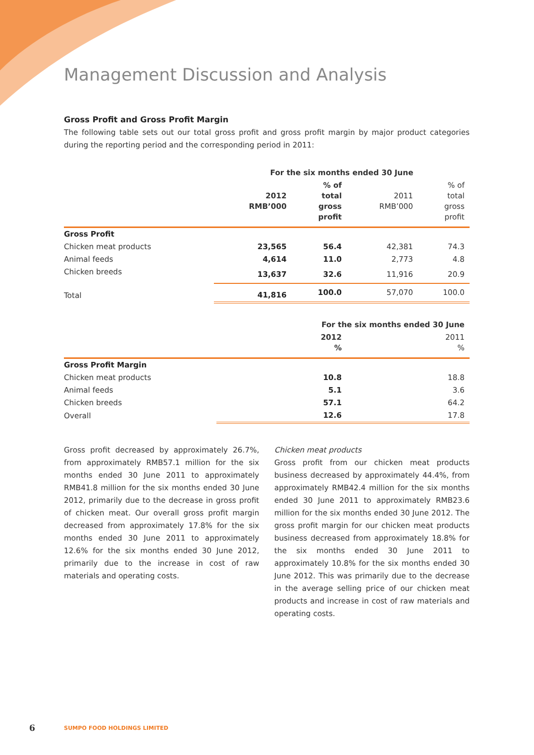Management Discussion and Analysis
Gross Profit and Gross Profit Margin
The following table sets out our total gross profit and gross profit margin by major product categories during the reporting period and the corresponding period in 2011:
| | For the six months ended 30 June | | | |
| --- | --- | --- | --- | --- |
| | 2012 RMB’000 | % of total gross profit | 2011 RMB’000 | % of total gross profit |
| Gross Profit | | | | |
| Chicken meat products | 23,565 | 56.4 | 42,381 | 74.3 |
| Animal feeds | 4,614 | 11.0 | 2,773 | 4.8 |
| Chicken breeds | 13,637 | 32.6 | 11,916 | 20.9 |
| Total | 41,816 | 100.0 | 57,070 | 100.0 |
| | For the six months ended 30 June | |
| --- | --- | --- |
| | 2012 % | 2011 % |
| Gross Profit Margin | | |
| Chicken meat products | 10.8 | 18.8 |
| Animal feeds | 5.1 | 3.6 |
| Chicken breeds | 57.1 | 64.2 |
| Overall | 12.6 | 17.8 |
Gross profit decreased by approximately 26.7%, from approximately RMB57.1 million for the six months ended 30 June 2011 to approximately RMB41.8 million for the six months ended 30 June 2012, primarily due to the decrease in gross profit of chicken meat. Our overall gross profit margin decreased from approximately 17.8% for the six months ended 30 June 2011 to approximately 12.6% for the six months ended 30 June 2012, primarily due to the increase in cost of raw materials and operating costs.
Chicken meat products
Gross profit from our chicken meat products business decreased by approximately 44.4%, from approximately RMB42.4 million for the six months ended 30 June 2011 to approximately RMB23.6 million for the six months ended 30 June 2012. The gross profit margin for our chicken meat products business decreased from approximately 18.8% for the six months ended 30 June 2011 to approximately 10.8% for the six months ended 30 June 2012. This was primarily due to the decrease in the average selling price of our chicken meat products and increase in cost of raw materials and operating costs.
6 SUMPO FOOD HOLDINGS LIMITED